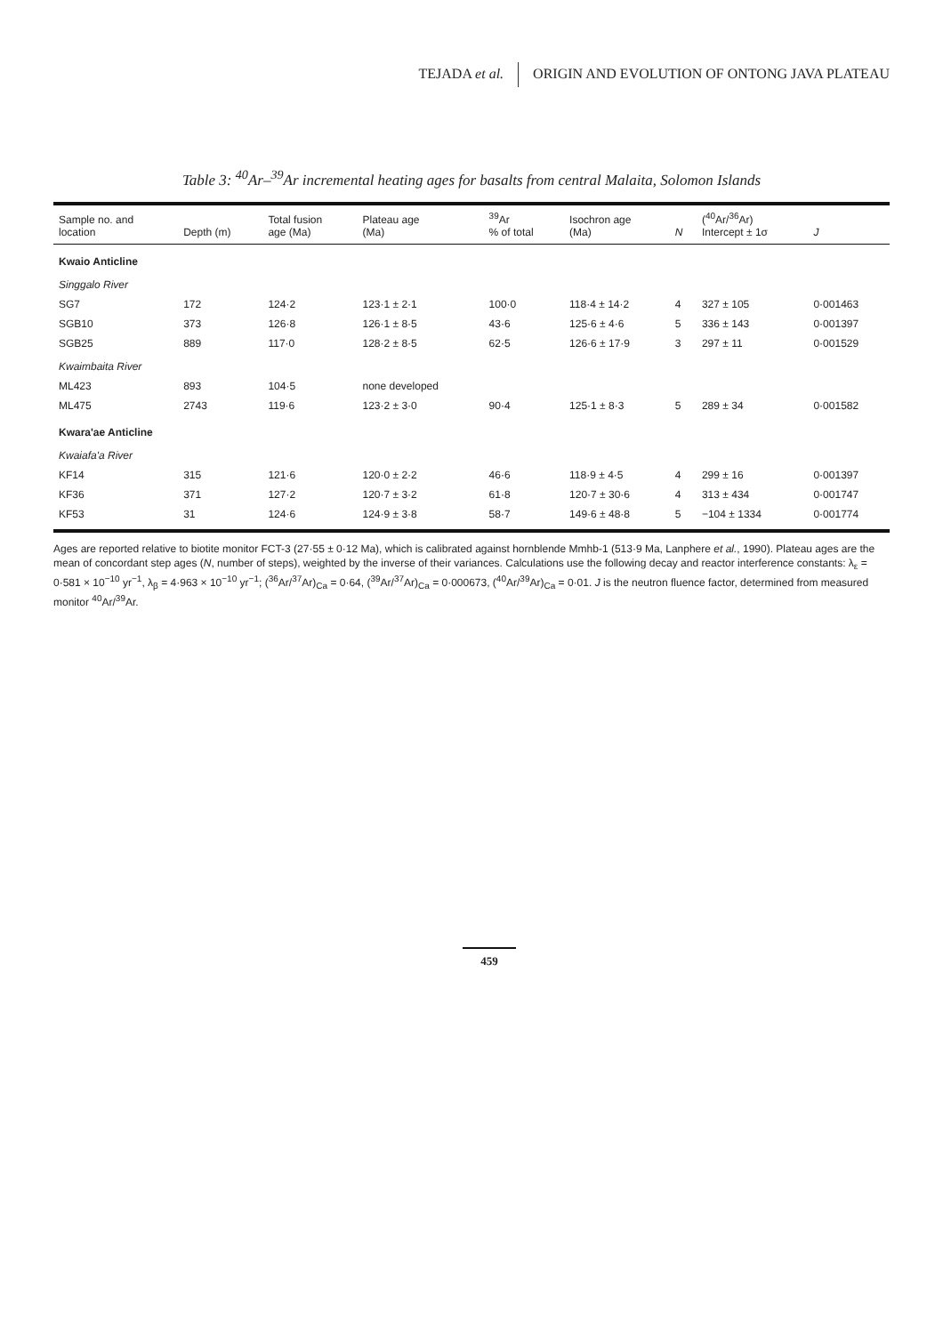TEJADA et al. ORIGIN AND EVOLUTION OF ONTONG JAVA PLATEAU
Table 3: <sup>40</sup>Ar–<sup>39</sup>Ar incremental heating ages for basalts from central Malaita, Solomon Islands
| Sample no. and location | Depth (m) | Total fusion age (Ma) | Plateau age (Ma) | <sup>39</sup>Ar % of total | Isochron age (Ma) | N | (<sup>40</sup>Ar/<sup>36</sup>Ar) Intercept ± 1σ | J |
| --- | --- | --- | --- | --- | --- | --- | --- | --- |
| Kwaio Anticline | | | | | | | | |
| Singgalo River | | | | | | | | |
| SG7 | 172 | 124·2 | 123·1 ± 2·1 | 100·0 | 118·4 ± 14·2 | 4 | 327 ± 105 | 0·001463 |
| SGB10 | 373 | 126·8 | 126·1 ± 8·5 | 43·6 | 125·6 ± 4·6 | 5 | 336 ± 143 | 0·001397 |
| SGB25 | 889 | 117·0 | 128·2 ± 8·5 | 62·5 | 126·6 ± 17·9 | 3 | 297 ± 11 | 0·001529 |
| Kwaimbaita River | | | | | | | | |
| ML423 | 893 | 104·5 | none developed | | | | | |
| ML475 | 2743 | 119·6 | 123·2 ± 3·0 | 90·4 | 125·1 ± 8·3 | 5 | 289 ± 34 | 0·001582 |
| Kwara'ae Anticline | | | | | | | | |
| Kwaiafa'a River | | | | | | | | |
| KF14 | 315 | 121·6 | 120·0 ± 2·2 | 46·6 | 118·9 ± 4·5 | 4 | 299 ± 16 | 0·001397 |
| KF36 | 371 | 127·2 | 120·7 ± 3·2 | 61·8 | 120·7 ± 30·6 | 4 | 313 ± 434 | 0·001747 |
| KF53 | 31 | 124·6 | 124·9 ± 3·8 | 58·7 | 149·6 ± 48·8 | 5 | −104 ± 1334 | 0·001774 |
Ages are reported relative to biotite monitor FCT-3 (27·55 ± 0·12 Ma), which is calibrated against hornblende Mmhb-1 (513·9 Ma, Lanphere et al., 1990). Plateau ages are the mean of concordant step ages (N, number of steps), weighted by the inverse of their variances. Calculations use the following decay and reactor interference constants: λ<sub>ε</sub> = 0·581 × 10<sup>−10</sup> yr<sup>−1</sup>, λ<sub>β</sub> = 4·963 × 10<sup>−10</sup> yr<sup>−1</sup>; (<sup>36</sup>Ar/<sup>37</sup>Ar)<sub>Ca</sub> = 0·64, (<sup>39</sup>Ar/<sup>37</sup>Ar)<sub>Ca</sub> = 0·000673, (<sup>40</sup>Ar/<sup>39</sup>Ar)<sub>Ca</sub> = 0·01. J is the neutron fluence factor, determined from measured monitor <sup>40</sup>Ar/<sup>39</sup>Ar.
459